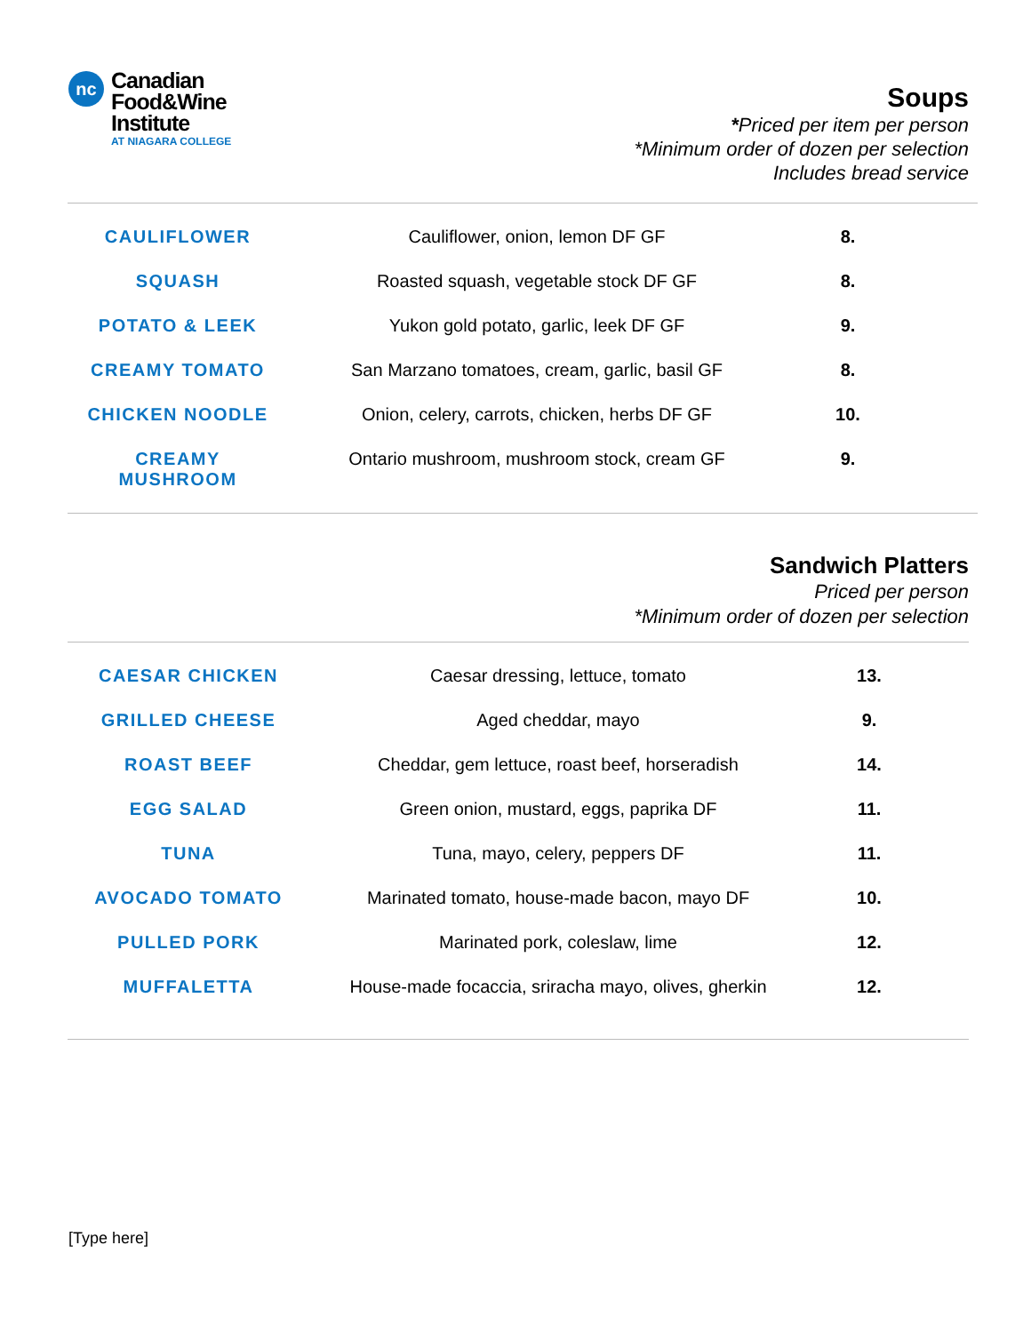nc
Canadian
Food&Wine
Institute
AT NIAGARA COLLEGE
Soups
*Priced per item per person
*Minimum order of dozen per selection
Includes bread service
| CAULIFLOWER | Cauliflower, onion, lemon DF GF | 8. |
| SQUASH | Roasted squash, vegetable stock DF GF | 8. |
| POTATO & LEEK | Yukon gold potato, garlic, leek DF GF | 9. |
| CREAMY TOMATO | San Marzano tomatoes, cream, garlic, basil GF | 8. |
| CHICKEN NOODLE | Onion, celery, carrots, chicken, herbs DF GF | 10. |
| CREAMY MUSHROOM | Ontario mushroom, mushroom stock, cream GF | 9. |
Sandwich Platters
Priced per person
*Minimum order of dozen per selection
| CAESAR CHICKEN | Caesar dressing, lettuce, tomato | 13. |
| GRILLED CHEESE | Aged cheddar, mayo | 9. |
| ROAST BEEF | Cheddar, gem lettuce, roast beef, horseradish | 14. |
| EGG SALAD | Green onion, mustard, eggs, paprika DF | 11. |
| TUNA | Tuna, mayo, celery, peppers DF | 11. |
| AVOCADO TOMATO | Marinated tomato, house-made bacon, mayo DF | 10. |
| PULLED PORK | Marinated pork, coleslaw, lime | 12. |
| MUFFALETTA | House-made focaccia, sriracha mayo, olives, gherkin | 12. |
[Type here]